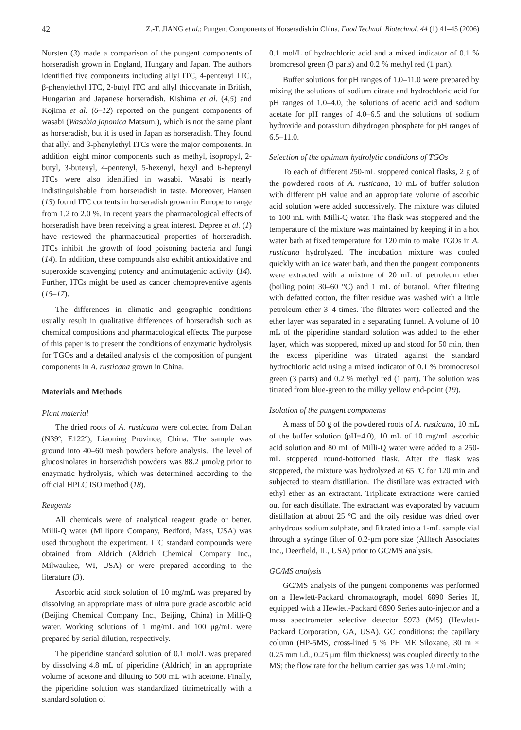42 Z.-T. JIANG et al.: Pungent Components of Horseradish in China, Food Technol. Biotechnol. 44 (1) 41–45 (2006)
Nursten (3) made a comparison of the pungent components of horseradish grown in England, Hungary and Japan. The authors identified five components including allyl ITC, 4-pentenyl ITC, β-phenylethyl ITC, 2-butyl ITC and allyl thiocyanate in British, Hungarian and Japanese horseradish. Kishima et al. (4,5) and Kojima et al. (6–12) reported on the pungent components of wasabi (Wasabia japonica Matsum.), which is not the same plant as horseradish, but it is used in Japan as horseradish. They found that allyl and β-phenylethyl ITCs were the major components. In addition, eight minor components such as methyl, isopropyl, 2-butyl, 3-butenyl, 4-pentenyl, 5-hexenyl, hexyl and 6-heptenyl ITCs were also identified in wasabi. Wasabi is nearly indistinguishable from horseradish in taste. Moreover, Hansen (13) found ITC contents in horseradish grown in Europe to range from 1.2 to 2.0 %. In recent years the pharmacological effects of horseradish have been receiving a great interest. Depree et al. (1) have reviewed the pharmaceutical properties of horseradish. ITCs inhibit the growth of food poisoning bacteria and fungi (14). In addition, these compounds also exhibit antioxidative and superoxide scavenging potency and antimutagenic activity (14). Further, ITCs might be used as cancer chemopreventive agents (15–17).
The differences in climatic and geographic conditions usually result in qualitative differences of horseradish such as chemical compositions and pharmacological effects. The purpose of this paper is to present the conditions of enzymatic hydrolysis for TGOs and a detailed analysis of the composition of pungent components in A. rusticana grown in China.
Materials and Methods
Plant material
The dried roots of A. rusticana were collected from Dalian (N39º, E122º), Liaoning Province, China. The sample was ground into 40–60 mesh powders before analysis. The level of glucosinolates in horseradish powders was 88.2 μmol/g prior to enzymatic hydrolysis, which was determined according to the official HPLC ISO method (18).
Reagents
All chemicals were of analytical reagent grade or better. Milli-Q water (Millipore Company, Bedford, Mass, USA) was used throughout the experiment. ITC standard compounds were obtained from Aldrich (Aldrich Chemical Company Inc., Milwaukee, WI, USA) or were prepared according to the literature (3).
Ascorbic acid stock solution of 10 mg/mL was prepared by dissolving an appropriate mass of ultra pure grade ascorbic acid (Beijing Chemical Company Inc., Beijing, China) in Milli-Q water. Working solutions of 1 mg/mL and 100 μg/mL were prepared by serial dilution, respectively.
The piperidine standard solution of 0.1 mol/L was prepared by dissolving 4.8 mL of piperidine (Aldrich) in an appropriate volume of acetone and diluting to 500 mL with acetone. Finally, the piperidine solution was standardized titrimetrically with a standard solution of
0.1 mol/L of hydrochloric acid and a mixed indicator of 0.1 % bromcresol green (3 parts) and 0.2 % methyl red (1 part).
Buffer solutions for pH ranges of 1.0–11.0 were prepared by mixing the solutions of sodium citrate and hydrochloric acid for pH ranges of 1.0–4.0, the solutions of acetic acid and sodium acetate for pH ranges of 4.0–6.5 and the solutions of sodium hydroxide and potassium dihydrogen phosphate for pH ranges of 6.5–11.0.
Selection of the optimum hydrolytic conditions of TGOs
To each of different 250-mL stoppered conical flasks, 2 g of the powdered roots of A. rusticana, 10 mL of buffer solution with different pH value and an appropriate volume of ascorbic acid solution were added successively. The mixture was diluted to 100 mL with Milli-Q water. The flask was stoppered and the temperature of the mixture was maintained by keeping it in a hot water bath at fixed temperature for 120 min to make TGOs in A. rusticana hydrolyzed. The incubation mixture was cooled quickly with an ice water bath, and then the pungent components were extracted with a mixture of 20 mL of petroleum ether (boiling point 30–60 °C) and 1 mL of butanol. After filtering with defatted cotton, the filter residue was washed with a little petroleum ether 3–4 times. The filtrates were collected and the ether layer was separated in a separating funnel. A volume of 10 mL of the piperidine standard solution was added to the ether layer, which was stoppered, mixed up and stood for 50 min, then the excess piperidine was titrated against the standard hydrochloric acid using a mixed indicator of 0.1 % bromocresol green (3 parts) and 0.2 % methyl red (1 part). The solution was titrated from blue-green to the milky yellow end-point (19).
Isolation of the pungent components
A mass of 50 g of the powdered roots of A. rusticana, 10 mL of the buffer solution (pH=4.0), 10 mL of 10 mg/mL ascorbic acid solution and 80 mL of Milli-Q water were added to a 250-mL stoppered round-bottomed flask. After the flask was stoppered, the mixture was hydrolyzed at 65 ºC for 120 min and subjected to steam distillation. The distillate was extracted with ethyl ether as an extractant. Triplicate extractions were carried out for each distillate. The extractant was evaporated by vacuum distillation at about 25 ºC and the oily residue was dried over anhydrous sodium sulphate, and filtrated into a 1-mL sample vial through a syringe filter of 0.2-μm pore size (Alltech Associates Inc., Deerfield, IL, USA) prior to GC/MS analysis.
GC/MS analysis
GC/MS analysis of the pungent components was performed on a Hewlett-Packard chromatograph, model 6890 Series II, equipped with a Hewlett-Packard 6890 Series auto-injector and a mass spectrometer selective detector 5973 (MS) (Hewlett-Packard Corporation, GA, USA). GC conditions: the capillary column (HP-5MS, cross-lined 5 % PH ME Siloxane, 30 m × 0.25 mm i.d., 0.25 μm film thickness) was coupled directly to the MS; the flow rate for the helium carrier gas was 1.0 mL/min;